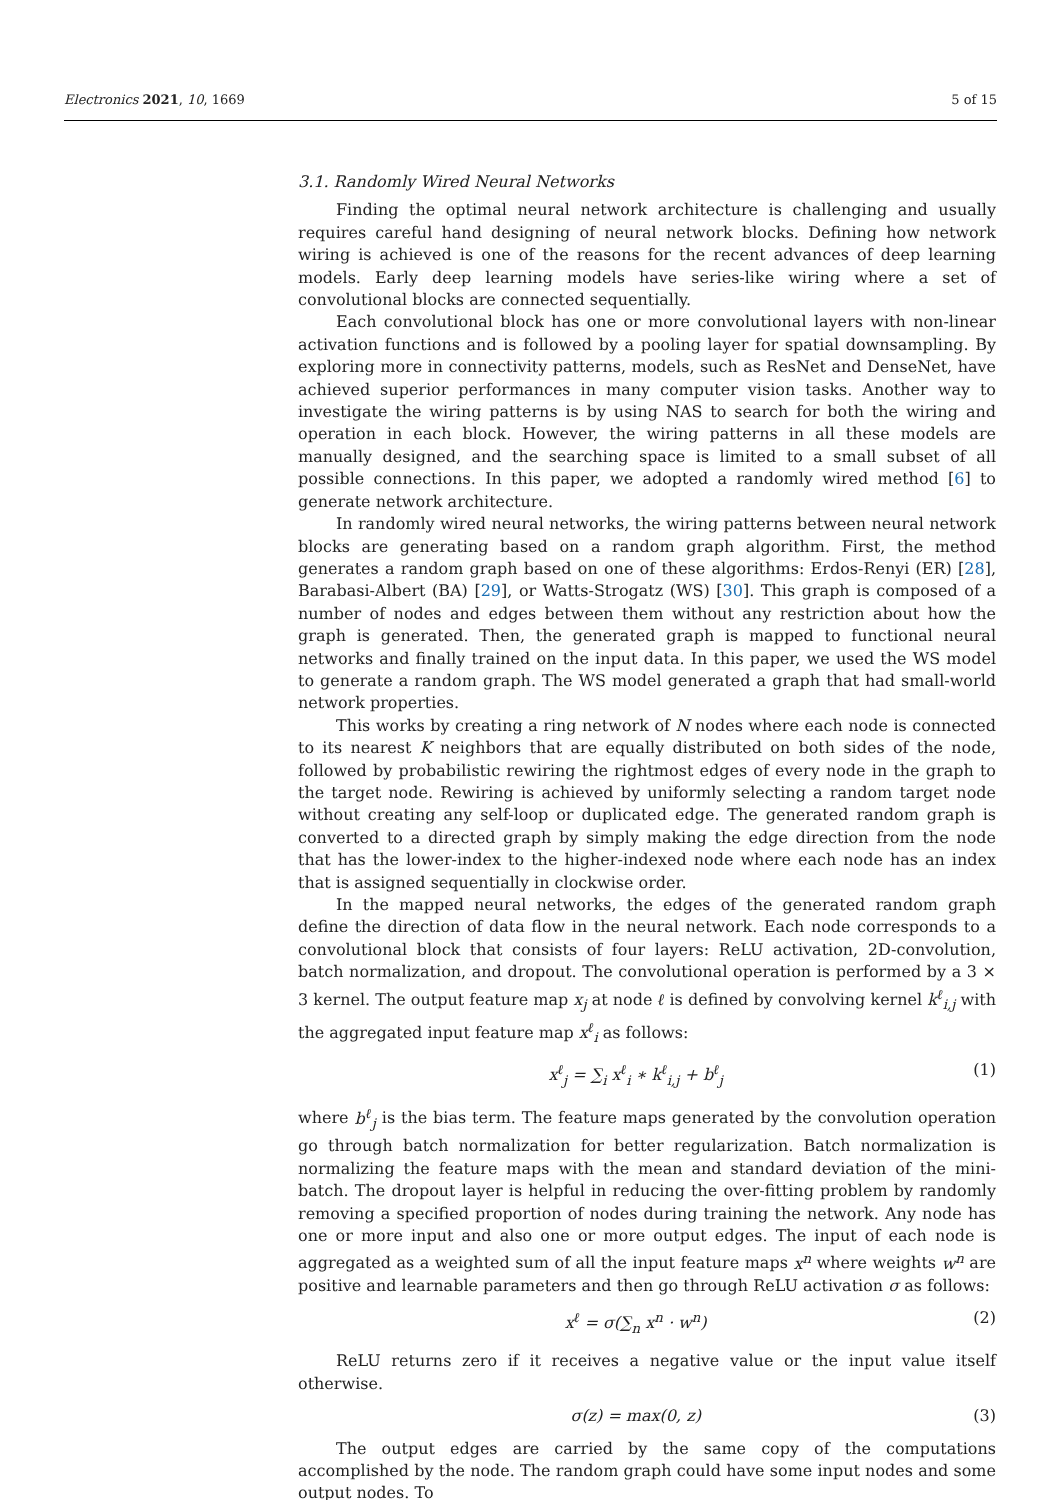Electronics 2021, 10, 1669 5 of 15
3.1. Randomly Wired Neural Networks
Finding the optimal neural network architecture is challenging and usually requires careful hand designing of neural network blocks. Defining how network wiring is achieved is one of the reasons for the recent advances of deep learning models. Early deep learning models have series-like wiring where a set of convolutional blocks are connected sequentially.
Each convolutional block has one or more convolutional layers with non-linear activation functions and is followed by a pooling layer for spatial downsampling. By exploring more in connectivity patterns, models, such as ResNet and DenseNet, have achieved superior performances in many computer vision tasks. Another way to investigate the wiring patterns is by using NAS to search for both the wiring and operation in each block. However, the wiring patterns in all these models are manually designed, and the searching space is limited to a small subset of all possible connections. In this paper, we adopted a randomly wired method [6] to generate network architecture.
In randomly wired neural networks, the wiring patterns between neural network blocks are generating based on a random graph algorithm. First, the method generates a random graph based on one of these algorithms: Erdos-Renyi (ER) [28], Barabasi-Albert (BA) [29], or Watts-Strogatz (WS) [30]. This graph is composed of a number of nodes and edges between them without any restriction about how the graph is generated. Then, the generated graph is mapped to functional neural networks and finally trained on the input data. In this paper, we used the WS model to generate a random graph. The WS model generated a graph that had small-world network properties.
This works by creating a ring network of N nodes where each node is connected to its nearest K neighbors that are equally distributed on both sides of the node, followed by probabilistic rewiring the rightmost edges of every node in the graph to the target node. Rewiring is achieved by uniformly selecting a random target node without creating any self-loop or duplicated edge. The generated random graph is converted to a directed graph by simply making the edge direction from the node that has the lower-index to the higher-indexed node where each node has an index that is assigned sequentially in clockwise order.
In the mapped neural networks, the edges of the generated random graph define the direction of data flow in the neural network. Each node corresponds to a convolutional block that consists of four layers: ReLU activation, 2D-convolution, batch normalization, and dropout. The convolutional operation is performed by a 3 × 3 kernel. The output feature map x<sub>j</sub> at node ℓ is defined by convolving kernel k<sup>ℓ</sup><sub>i,j</sub> with the aggregated input feature map x<sup>ℓ</sup><sub>i</sub> as follows:
x<sup>ℓ</sup><sub>j</sub> = ∑<sub>i</sub> x<sup>ℓ</sup><sub>i</sub> ∗ k<sup>ℓ</sup><sub>i,j</sub> + b<sup>ℓ</sup><sub>j</sub> (1)
where b<sup>ℓ</sup><sub>j</sub> is the bias term. The feature maps generated by the convolution operation go through batch normalization for better regularization. Batch normalization is normalizing the feature maps with the mean and standard deviation of the mini-batch. The dropout layer is helpful in reducing the over-fitting problem by randomly removing a specified proportion of nodes during training the network. Any node has one or more input and also one or more output edges. The input of each node is aggregated as a weighted sum of all the input feature maps x<sup>n</sup> where weights w<sup>n</sup> are positive and learnable parameters and then go through ReLU activation σ as follows:
x<sup>ℓ</sup> = σ(∑<sub>n</sub> x<sup>n</sup> · w<sup>n</sup>) (2)
ReLU returns zero if it receives a negative value or the input value itself otherwise.
σ(z) = max(0, z) (3)
The output edges are carried by the same copy of the computations accomplished by the node. The random graph could have some input nodes and some output nodes. To